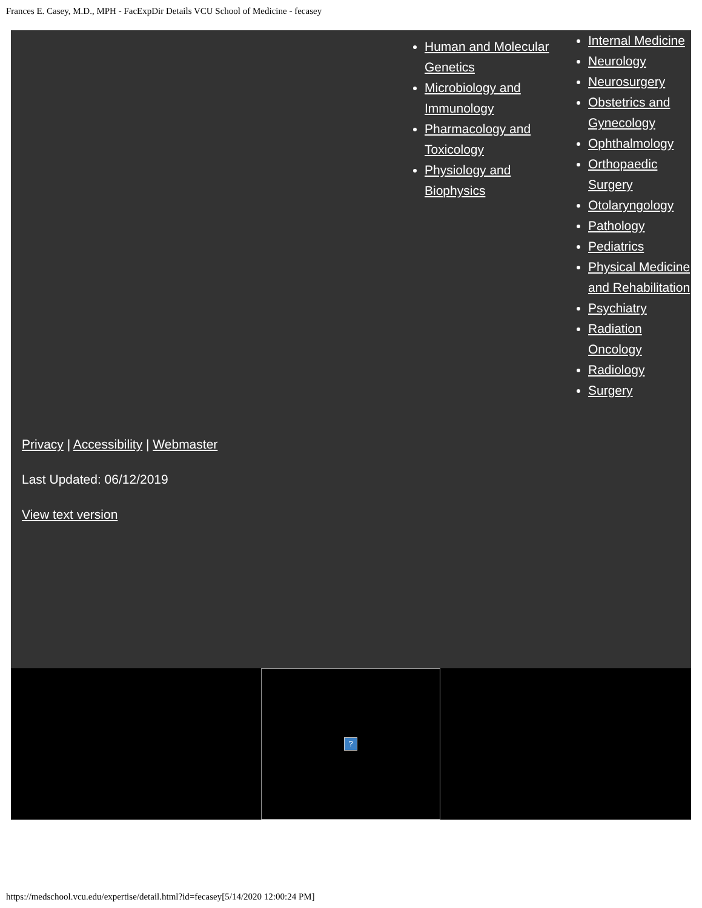Frances E. Casey, M.D., MPH - FacExpDir Details VCU School of Medicine - fecasey
Human and Molecular Genetics
Microbiology and Immunology
Pharmacology and Toxicology
Physiology and Biophysics
Internal Medicine
Neurology
Neurosurgery
Obstetrics and Gynecology
Ophthalmology
Orthopaedic Surgery
Otolaryngology
Pathology
Pediatrics
Physical Medicine and Rehabilitation
Psychiatry
Radiation Oncology
Radiology
Surgery
Privacy | Accessibility | Webmaster
Last Updated: 06/12/2019
View text version
?
https://medschool.vcu.edu/expertise/detail.html?id=fecasey[5/14/2020 12:00:24 PM]